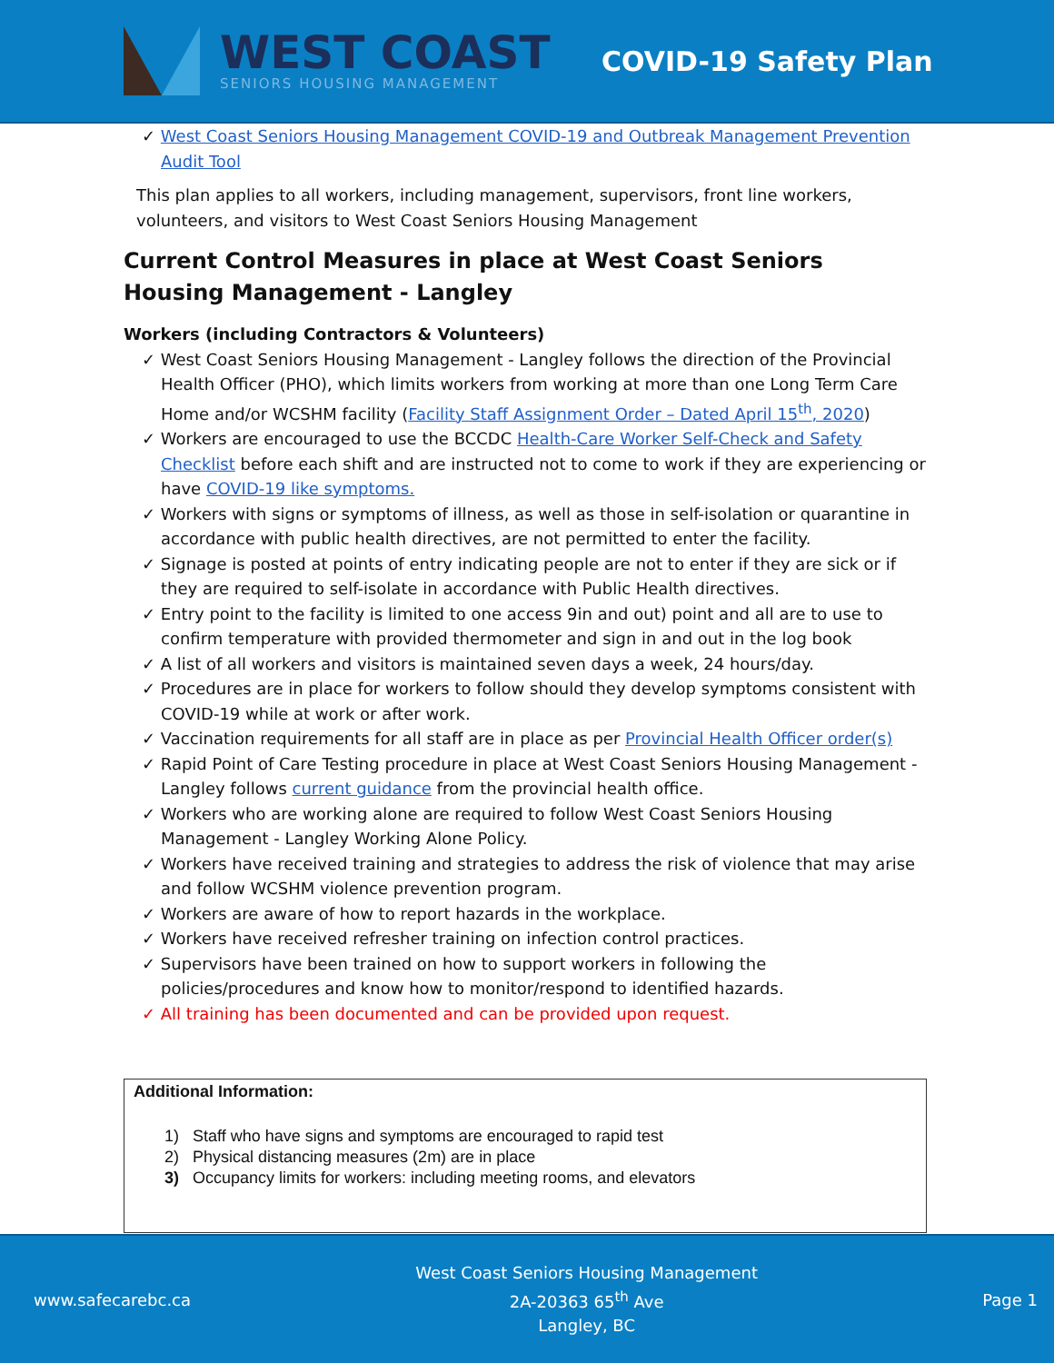WEST COAST
SENIORS HOUSING MANAGEMENT
COVID-19 Safety Plan
✓ West Coast Seniors Housing Management COVID-19 and Outbreak Management Prevention Audit Tool
This plan applies to all workers, including management, supervisors, front line workers, volunteers, and visitors to West Coast Seniors Housing Management
Current Control Measures in place at West Coast Seniors Housing Management - Langley
Workers (including Contractors & Volunteers)
✓ West Coast Seniors Housing Management - Langley follows the direction of the Provincial Health Officer (PHO), which limits workers from working at more than one Long Term Care Home and/or WCSHM facility (Facility Staff Assignment Order – Dated April 15<sup>th</sup>, 2020)
✓ Workers are encouraged to use the BCCDC Health-Care Worker Self-Check and Safety Checklist before each shift and are instructed not to come to work if they are experiencing or have COVID-19 like symptoms.
✓ Workers with signs or symptoms of illness, as well as those in self-isolation or quarantine in accordance with public health directives, are not permitted to enter the facility.
✓ Signage is posted at points of entry indicating people are not to enter if they are sick or if they are required to self-isolate in accordance with Public Health directives.
✓ Entry point to the facility is limited to one access 9in and out) point and all are to use to confirm temperature with provided thermometer and sign in and out in the log book
✓ A list of all workers and visitors is maintained seven days a week, 24 hours/day.
✓ Procedures are in place for workers to follow should they develop symptoms consistent with COVID-19 while at work or after work.
✓ Vaccination requirements for all staff are in place as per Provincial Health Officer order(s)
✓ Rapid Point of Care Testing procedure in place at West Coast Seniors Housing Management - Langley follows current guidance from the provincial health office.
✓ Workers who are working alone are required to follow West Coast Seniors Housing Management - Langley Working Alone Policy.
✓ Workers have received training and strategies to address the risk of violence that may arise and follow WCSHM violence prevention program.
✓ Workers are aware of how to report hazards in the workplace.
✓ Workers have received refresher training on infection control practices.
✓ Supervisors have been trained on how to support workers in following the policies/procedures and know how to monitor/respond to identified hazards.
✓ All training has been documented and can be provided upon request.
Additional Information:
1) Staff who have signs and symptoms are encouraged to rapid test
2) Physical distancing measures (2m) are in place
3) Occupancy limits for workers: including meeting rooms, and elevators
www.safecarebc.ca
West Coast Seniors Housing Management
2A-20363 65<sup>th</sup> Ave
Langley, BC
Page 1